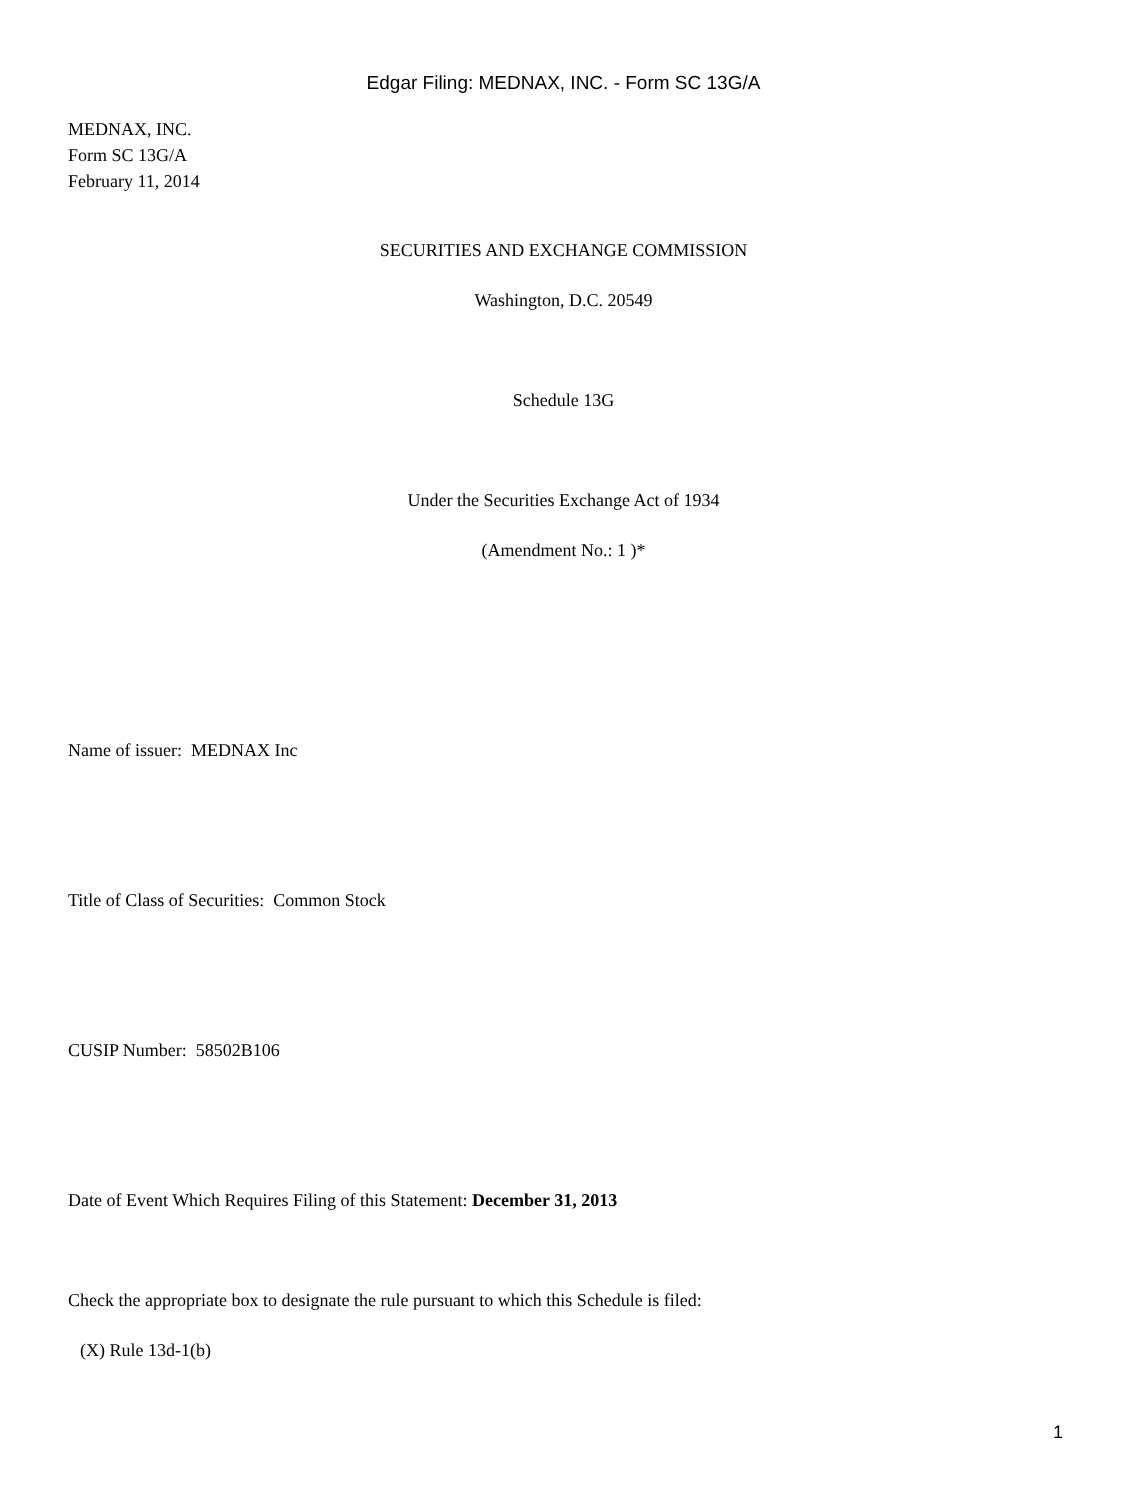Edgar Filing: MEDNAX, INC. - Form SC 13G/A
MEDNAX, INC.
Form SC 13G/A
February 11, 2014
SECURITIES AND EXCHANGE COMMISSION
Washington, D.C. 20549
Schedule 13G
Under the Securities Exchange Act of 1934
(Amendment No.: 1 )*
Name of issuer: MEDNAX Inc
Title of Class of Securities: Common Stock
CUSIP Number: 58502B106
Date of Event Which Requires Filing of this Statement: December 31, 2013
Check the appropriate box to designate the rule pursuant to which this Schedule is filed:
(X) Rule 13d-1(b)
1